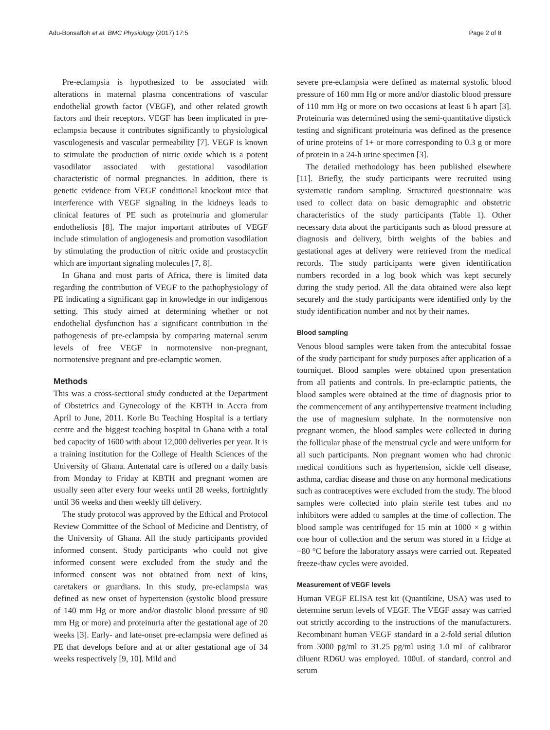Adu-Bonsaffoh et al. BMC Physiology (2017) 17:5 Page 2 of 8
Pre-eclampsia is hypothesized to be associated with alterations in maternal plasma concentrations of vascular endothelial growth factor (VEGF), and other related growth factors and their receptors. VEGF has been implicated in pre-eclampsia because it contributes significantly to physiological vasculogenesis and vascular permeability [7]. VEGF is known to stimulate the production of nitric oxide which is a potent vasodilator associated with gestational vasodilation characteristic of normal pregnancies. In addition, there is genetic evidence from VEGF conditional knockout mice that interference with VEGF signaling in the kidneys leads to clinical features of PE such as proteinuria and glomerular endotheliosis [8]. The major important attributes of VEGF include stimulation of angiogenesis and promotion vasodilation by stimulating the production of nitric oxide and prostacyclin which are important signaling molecules [7, 8].
In Ghana and most parts of Africa, there is limited data regarding the contribution of VEGF to the pathophysiology of PE indicating a significant gap in knowledge in our indigenous setting. This study aimed at determining whether or not endothelial dysfunction has a significant contribution in the pathogenesis of pre-eclampsia by comparing maternal serum levels of free VEGF in normotensive non-pregnant, normotensive pregnant and pre-eclamptic women.
Methods
This was a cross-sectional study conducted at the Department of Obstetrics and Gynecology of the KBTH in Accra from April to June, 2011. Korle Bu Teaching Hospital is a tertiary centre and the biggest teaching hospital in Ghana with a total bed capacity of 1600 with about 12,000 deliveries per year. It is a training institution for the College of Health Sciences of the University of Ghana. Antenatal care is offered on a daily basis from Monday to Friday at KBTH and pregnant women are usually seen after every four weeks until 28 weeks, fortnightly until 36 weeks and then weekly till delivery.
The study protocol was approved by the Ethical and Protocol Review Committee of the School of Medicine and Dentistry, of the University of Ghana. All the study participants provided informed consent. Study participants who could not give informed consent were excluded from the study and the informed consent was not obtained from next of kins, caretakers or guardians. In this study, pre-eclampsia was defined as new onset of hypertension (systolic blood pressure of 140 mm Hg or more and/or diastolic blood pressure of 90 mm Hg or more) and proteinuria after the gestational age of 20 weeks [3]. Early- and late-onset pre-eclampsia were defined as PE that develops before and at or after gestational age of 34 weeks respectively [9, 10]. Mild and
severe pre-eclampsia were defined as maternal systolic blood pressure of 160 mm Hg or more and/or diastolic blood pressure of 110 mm Hg or more on two occasions at least 6 h apart [3]. Proteinuria was determined using the semi-quantitative dipstick testing and significant proteinuria was defined as the presence of urine proteins of 1+ or more corresponding to 0.3 g or more of protein in a 24-h urine specimen [3].
The detailed methodology has been published elsewhere [11]. Briefly, the study participants were recruited using systematic random sampling. Structured questionnaire was used to collect data on basic demographic and obstetric characteristics of the study participants (Table 1). Other necessary data about the participants such as blood pressure at diagnosis and delivery, birth weights of the babies and gestational ages at delivery were retrieved from the medical records. The study participants were given identification numbers recorded in a log book which was kept securely during the study period. All the data obtained were also kept securely and the study participants were identified only by the study identification number and not by their names.
Blood sampling
Venous blood samples were taken from the antecubital fossae of the study participant for study purposes after application of a tourniquet. Blood samples were obtained upon presentation from all patients and controls. In pre-eclamptic patients, the blood samples were obtained at the time of diagnosis prior to the commencement of any antihypertensive treatment including the use of magnesium sulphate. In the normotensive non pregnant women, the blood samples were collected in during the follicular phase of the menstrual cycle and were uniform for all such participants. Non pregnant women who had chronic medical conditions such as hypertension, sickle cell disease, asthma, cardiac disease and those on any hormonal medications such as contraceptives were excluded from the study. The blood samples were collected into plain sterile test tubes and no inhibitors were added to samples at the time of collection. The blood sample was centrifuged for 15 min at 1000 × g within one hour of collection and the serum was stored in a fridge at −80 °C before the laboratory assays were carried out. Repeated freeze-thaw cycles were avoided.
Measurement of VEGF levels
Human VEGF ELISA test kit (Quantikine, USA) was used to determine serum levels of VEGF. The VEGF assay was carried out strictly according to the instructions of the manufacturers. Recombinant human VEGF standard in a 2-fold serial dilution from 3000 pg/ml to 31.25 pg/ml using 1.0 mL of calibrator diluent RD6U was employed. 100uL of standard, control and serum